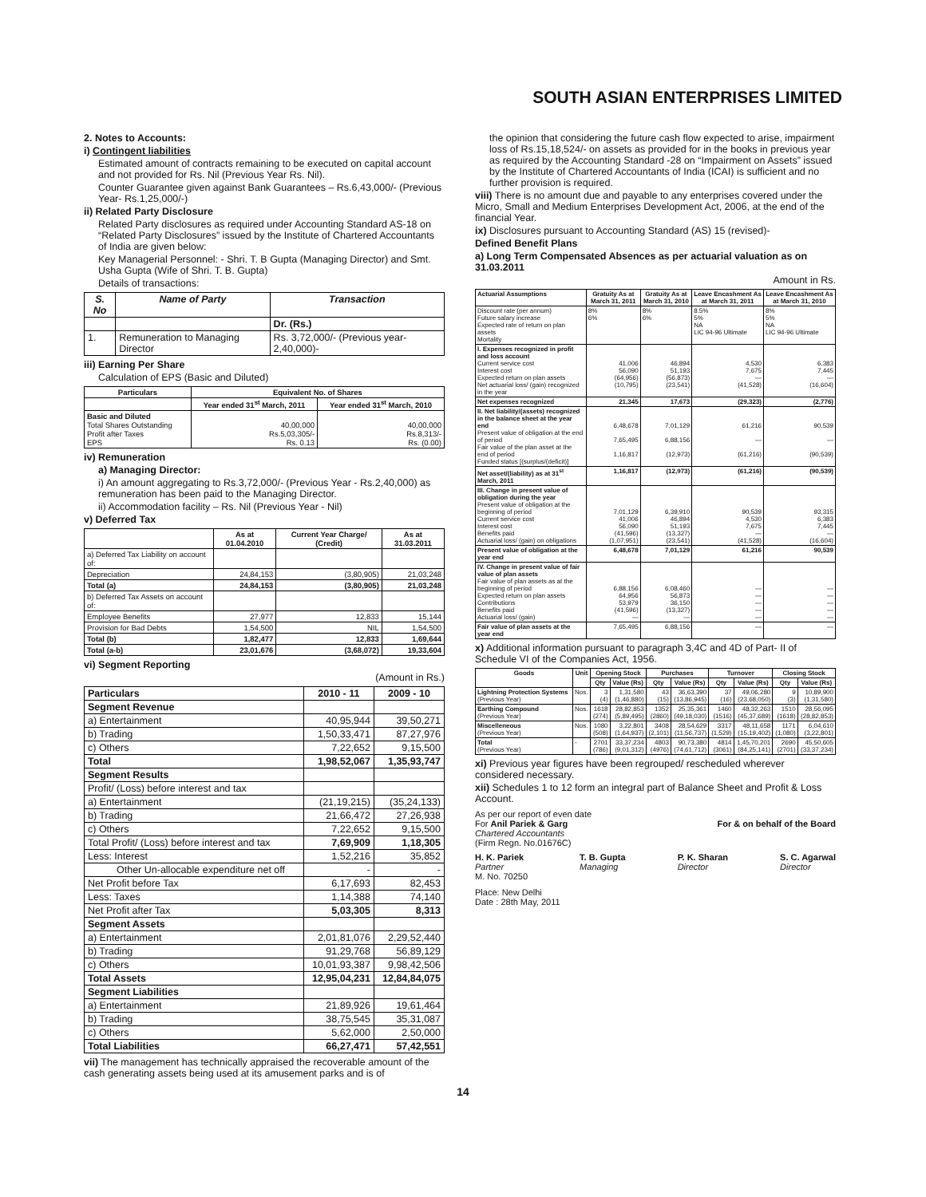SOUTH ASIAN ENTERPRISES LIMITED
2. Notes to Accounts:
i) Contingent liabilities
Estimated amount of contracts remaining to be executed on capital account and not provided for Rs. Nil (Previous Year Rs. Nil).
Counter Guarantee given against Bank Guarantees – Rs.6,43,000/- (Previous Year- Rs.1,25,000/-)
ii) Related Party Disclosure
Related Party disclosures as required under Accounting Standard AS-18 on “Related Party Disclosures” issued by the Institute of Chartered Accountants of India are given below:
Key Managerial Personnel: - Shri. T. B Gupta (Managing Director) and Smt. Usha Gupta (Wife of Shri. T. B. Gupta)
Details of transactions:
| S. No | Name of Party | Transaction |
| --- | --- | --- |
| | | Dr. (Rs.) |
| 1. | Remuneration to Managing Director | Rs. 3,72,000/- (Previous year- 2,40,000)- |
iii) Earning Per Share
Calculation of EPS (Basic and Diluted)
| Particulars | Equivalent No. of Shares | |
| --- | --- | --- |
| | Year ended 31<sup>st</sup> March, 2011 | Year ended 31<sup>st</sup> March, 2010 |
| Basic and Diluted Total Shares Outstanding Profit after Taxes EPS | 40,00,000 Rs.5,03,305/- Rs. 0.13 | 40,00,000 Rs.8,313/- Rs. (0.00) |
iv) Remuneration
a) Managing Director:
i) An amount aggregating to Rs.3,72,000/- (Previous Year - Rs.2,40,000) as remuneration has been paid to the Managing Director.
ii) Accommodation facility – Rs. Nil (Previous Year - Nil)
v) Deferred Tax
| | As at 01.04.2010 | Current Year Charge/ (Credit) | As at 31.03.2011 |
| --- | --- | --- | --- |
| a) Deferred Tax Liability on account of: | | | |
| Depreciation | 24,84,153 | (3,80,905) | 21,03,248 |
| Total (a) | 24,84,153 | (3,80,905) | 21,03,248 |
| b) Deferred Tax Assets on account of: | | | |
| Employee Benefits | 27,977 | 12,833 | 15,144 |
| Provision for Bad Debts | 1,54,500 | NIL | 1,54,500 |
| Total (b) | 1,82,477 | 12,833 | 1,69,644 |
| Total (a-b) | 23,01,676 | (3,68,072) | 19,33,604 |
vi) Segment Reporting
(Amount in Rs.)
| Particulars | 2010 - 11 | 2009 - 10 |
| --- | --- | --- |
| Segment Revenue | | |
| a) Entertainment | 40,95,944 | 39,50,271 |
| b) Trading | 1,50,33,471 | 87,27,976 |
| c) Others | 7,22,652 | 9,15,500 |
| Total | 1,98,52,067 | 1,35,93,747 |
| Segment Results | | |
| Profit/ (Loss) before interest and tax | | |
| a) Entertainment | (21,19,215) | (35,24,133) |
| b) Trading | 21,66,472 | 27,26,938 |
| c) Others | 7,22,652 | 9,15,500 |
| Total Profit/ (Loss) before interest and tax | 7,69,909 | 1,18,305 |
| Less: Interest | 1,52,216 | 35,852 |
| Other Un-allocable expenditure net off | - | - |
| Net Profit before Tax | 6,17,693 | 82,453 |
| Less: Taxes | 1,14,388 | 74,140 |
| Net Profit after Tax | 5,03,305 | 8,313 |
| Segment Assets | | |
| a) Entertainment | 2,01,81,076 | 2,29,52,440 |
| b) Trading | 91,29,768 | 56,89,129 |
| c) Others | 10,01,93,387 | 9,98,42,506 |
| Total Assets | 12,95,04,231 | 12,84,84,075 |
| Segment Liabilities | | |
| a) Entertainment | 21,89,926 | 19,61,464 |
| b) Trading | 38,75,545 | 35,31,087 |
| c) Others | 5,62,000 | 2,50,000 |
| Total Liabilities | 66,27,471 | 57,42,551 |
vii) The management has technically appraised the recoverable amount of the cash generating assets being used at its amusement parks and is of
the opinion that considering the future cash flow expected to arise, impairment loss of Rs.15,18,524/- on assets as provided for in the books in previous year as required by the Accounting Standard -28 on “Impairment on Assets” issued by the Institute of Chartered Accountants of India (ICAI) is sufficient and no further provision is required.
viii) There is no amount due and payable to any enterprises covered under the Micro, Small and Medium Enterprises Development Act, 2006, at the end of the financial Year.
ix) Disclosures pursuant to Accounting Standard (AS) 15 (revised)-
Defined Benefit Plans
a) Long Term Compensated Absences as per actuarial valuation as on 31.03.2011
Amount in Rs.
| Actuarial Assumptions | Gratuity As at March 31, 2011 | Gratuity As at March 31, 2010 | Leave Encashment As at March 31, 2011 | Leave Encashment As at March 31, 2010 |
| --- | --- | --- | --- | --- |
| Discount rate (per annum) Future salary increase Expected rate of return on plan assets Mortality | 8% 6% | 8% 6% | 8.5% 5% NA LIC 94-96 Ultimate | 8% 5% NA LIC 94-96 Ultimate |
| I. Expenses recognized in profit and loss account Current service cost Interest cost Expected return on plan assets Net actuarial loss/ (gain) recognized in the year | 41,006 56,090 (64,956) (10,795) | 46,894 51,193 (56,873) (23,541) | 4,530 7,675 — (41,528) | 6,383 7,445 — (16,604) |
| Net expenses recognized | 21,345 | 17,673 | (29,323) | (2,776) |
| II. Net liability/(assets) recognized in the balance sheet at the year end Present value of obligation at the end of period Fair value of the plan asset at the end of period Funded status [(surplus/(deficit)] | 6,48,678 7,65,495 1,16,817 | 7,01,129 6,88,156 (12,973) | 61,216 — (61,216) | 90,539 — (90,539) |
| Net asset/(liability) as at 31<sup>st</sup> March, 2011 | 1,16,817 | (12,973) | (61,216) | (90,539) |
| III. Change in present value of obligation during the year Present value of obligation at the beginning of period Current service cost Interest cost Benefits paid Actuarial loss/ (gain) on obligations | 7,01,129 41,006 56,090 (41,596) (1,07,951) | 6,39,910 46,894 51,193 (13,327) (23,541) | 90,539 4,530 7,675 — (41,528) | 93,315 6,383 7,445 — (16,604) |
| Present value of obligation at the year end | 6,48,678 | 7,01,129 | 61,216 | 90,539 |
| IV. Change in present value of fair value of plan assets Fair value of plan assets as at the beginning of period Expected return on plan assets Contributions Benefits paid Actuarial loss/ (gain) | 6,88,156 64,956 53,979 (41,596) — | 6,08,460 56,873 36,150 (13,327) — | — — — — — | — — — — — |
| Fair value of plan assets at the year end | 7,65,495 | 6,88,156 | — | — |
x) Additional information pursuant to paragraph 3,4C and 4D of Part- II of Schedule VI of the Companies Act, 1956.
| Goods | Unit | Opening Stock | | Purchases | | Turnover | | Closing Stock | |
| --- | --- | --- | --- | --- | --- | --- | --- | --- | --- |
| | | Qty | Value (Rs) | Qty | Value (Rs) | Qty | Value (Rs) | Qty | Value (Rs) |
| Lightning Protection Systems (Previous Year) | Nos. | 3 (4) | 1,31,580 (1,46,880) | 43 (15) | 36,63,390 (13,86,945) | 37 (16) | 49,06,280 (23,68,050) | 9 (3) | 10,89,900 (1,31,580) |
| Earthing Compound (Previous Year) | Nos. | 1618 (274) | 28,82,853 (5,89,495) | 1352 (2860) | 25,35,361 (49,18,030) | 1460 (1516) | 48,32,263 (45,37,689) | 1510 (1618) | 28,56,095 (28,82,853) |
| Miscelleneous (Previous Year) | Nos. | 1080 (508) | 3,22,801 (1,64,937) | 3408 (2,101) | 28,54,629 (11,56,737) | 3317 (1,529) | 48,11,658 (15,19,402) | 1171 (1,080) | 6,04,610 (3,22,801) |
| Total (Previous Year) | - | 2701 (786) | 33,37,234 (9,01,312) | 4803 (4976) | 90,73,380 (74,61,712) | 4814 (3061) | 1,45,70,201 (84,25,141) | 2690 (2701) | 45,50,605 (33,37,234) |
xi) Previous year figures have been regrouped/ rescheduled wherever considered necessary.
xii) Schedules 1 to 12 form an integral part of Balance Sheet and Profit & Loss Account.
As per our report of even date
For Anil Pariek & Garg
Chartered Accountants
(Firm Regn. No.01676C)
For & on behalf of the Board
H. K. Pariek
Partner
M. No. 70250
T. B. Gupta
Managing
P. K. Sharan
Director
S. C. Agarwal
Director
Place: New Delhi
Date : 28th May, 2011
14